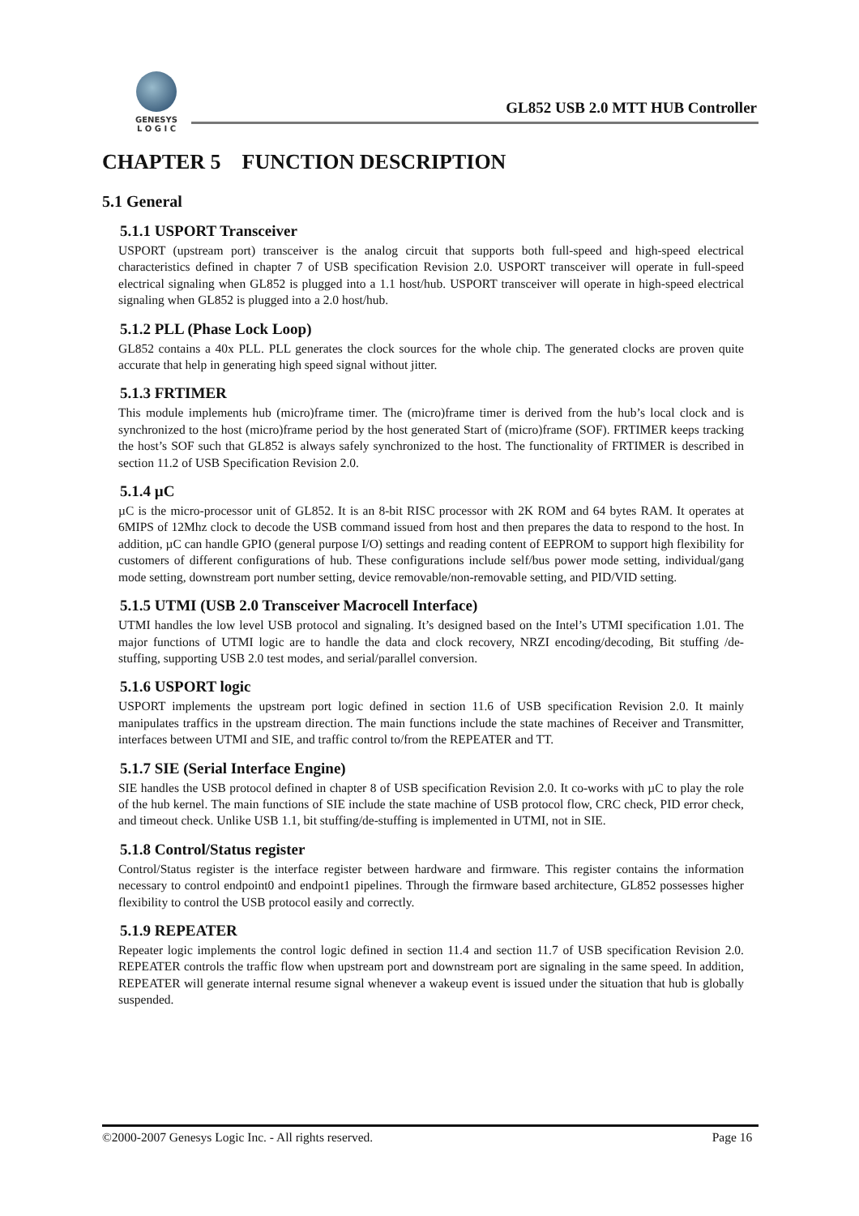GENESYS
L O G I C
GL852 USB 2.0 MTT HUB Controller
CHAPTER 5 FUNCTION DESCRIPTION
5.1 General
5.1.1 USPORT Transceiver
USPORT (upstream port) transceiver is the analog circuit that supports both full-speed and high-speed electrical characteristics defined in chapter 7 of USB specification Revision 2.0. USPORT transceiver will operate in full-speed electrical signaling when GL852 is plugged into a 1.1 host/hub. USPORT transceiver will operate in high-speed electrical signaling when GL852 is plugged into a 2.0 host/hub.
5.1.2 PLL (Phase Lock Loop)
GL852 contains a 40x PLL. PLL generates the clock sources for the whole chip. The generated clocks are proven quite accurate that help in generating high speed signal without jitter.
5.1.3 FRTIMER
This module implements hub (micro)frame timer. The (micro)frame timer is derived from the hub’s local clock and is synchronized to the host (micro)frame period by the host generated Start of (micro)frame (SOF). FRTIMER keeps tracking the host’s SOF such that GL852 is always safely synchronized to the host. The functionality of FRTIMER is described in section 11.2 of USB Specification Revision 2.0.
5.1.4 µC
µC is the micro-processor unit of GL852. It is an 8-bit RISC processor with 2K ROM and 64 bytes RAM. It operates at 6MIPS of 12Mhz clock to decode the USB command issued from host and then prepares the data to respond to the host. In addition, µC can handle GPIO (general purpose I/O) settings and reading content of EEPROM to support high flexibility for customers of different configurations of hub. These configurations include self/bus power mode setting, individual/gang mode setting, downstream port number setting, device removable/non-removable setting, and PID/VID setting.
5.1.5 UTMI (USB 2.0 Transceiver Macrocell Interface)
UTMI handles the low level USB protocol and signaling. It’s designed based on the Intel’s UTMI specification 1.01. The major functions of UTMI logic are to handle the data and clock recovery, NRZI encoding/decoding, Bit stuffing /de-stuffing, supporting USB 2.0 test modes, and serial/parallel conversion.
5.1.6 USPORT logic
USPORT implements the upstream port logic defined in section 11.6 of USB specification Revision 2.0. It mainly manipulates traffics in the upstream direction. The main functions include the state machines of Receiver and Transmitter, interfaces between UTMI and SIE, and traffic control to/from the REPEATER and TT.
5.1.7 SIE (Serial Interface Engine)
SIE handles the USB protocol defined in chapter 8 of USB specification Revision 2.0. It co-works with µC to play the role of the hub kernel. The main functions of SIE include the state machine of USB protocol flow, CRC check, PID error check, and timeout check. Unlike USB 1.1, bit stuffing/de-stuffing is implemented in UTMI, not in SIE.
5.1.8 Control/Status register
Control/Status register is the interface register between hardware and firmware. This register contains the information necessary to control endpoint0 and endpoint1 pipelines. Through the firmware based architecture, GL852 possesses higher flexibility to control the USB protocol easily and correctly.
5.1.9 REPEATER
Repeater logic implements the control logic defined in section 11.4 and section 11.7 of USB specification Revision 2.0. REPEATER controls the traffic flow when upstream port and downstream port are signaling in the same speed. In addition, REPEATER will generate internal resume signal whenever a wakeup event is issued under the situation that hub is globally suspended.
©2000-2007 Genesys Logic Inc. - All rights reserved. Page 16